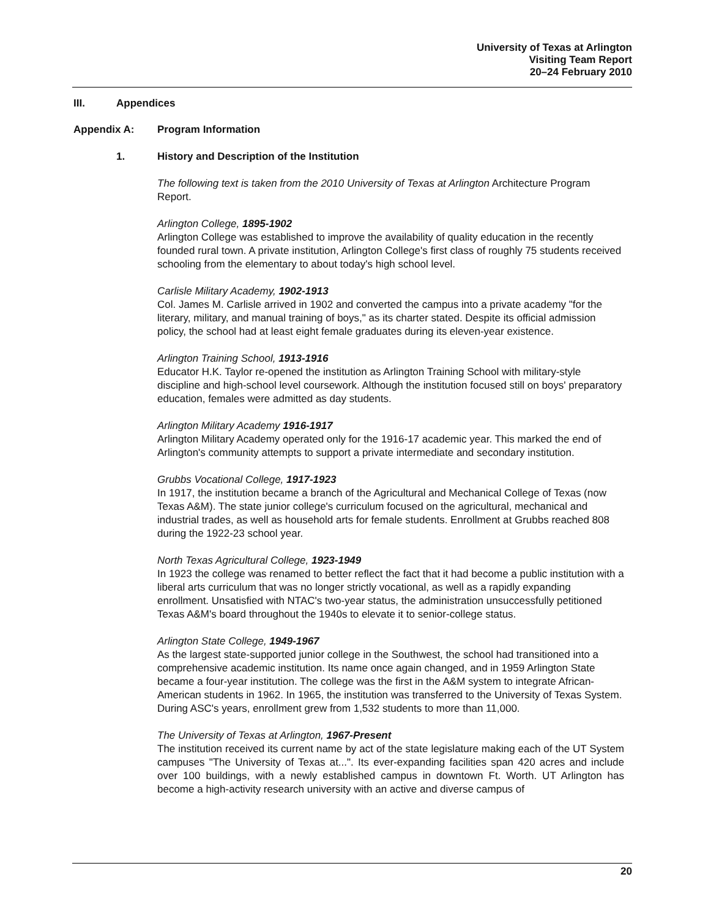University of Texas at Arlington
Visiting Team Report
20–24 February 2010
III. Appendices
Appendix A: Program Information
1. History and Description of the Institution
The following text is taken from the 2010 University of Texas at Arlington Architecture Program Report.
Arlington College, 1895-1902
Arlington College was established to improve the availability of quality education in the recently founded rural town. A private institution, Arlington College's first class of roughly 75 students received schooling from the elementary to about today's high school level.
Carlisle Military Academy, 1902-1913
Col. James M. Carlisle arrived in 1902 and converted the campus into a private academy "for the literary, military, and manual training of boys," as its charter stated. Despite its official admission policy, the school had at least eight female graduates during its eleven-year existence.
Arlington Training School, 1913-1916
Educator H.K. Taylor re-opened the institution as Arlington Training School with military-style discipline and high-school level coursework. Although the institution focused still on boys' preparatory education, females were admitted as day students.
Arlington Military Academy 1916-1917
Arlington Military Academy operated only for the 1916-17 academic year. This marked the end of Arlington's community attempts to support a private intermediate and secondary institution.
Grubbs Vocational College, 1917-1923
In 1917, the institution became a branch of the Agricultural and Mechanical College of Texas (now Texas A&M). The state junior college's curriculum focused on the agricultural, mechanical and industrial trades, as well as household arts for female students. Enrollment at Grubbs reached 808 during the 1922-23 school year.
North Texas Agricultural College, 1923-1949
In 1923 the college was renamed to better reflect the fact that it had become a public institution with a liberal arts curriculum that was no longer strictly vocational, as well as a rapidly expanding enrollment. Unsatisfied with NTAC's two-year status, the administration unsuccessfully petitioned Texas A&M's board throughout the 1940s to elevate it to senior-college status.
Arlington State College, 1949-1967
As the largest state-supported junior college in the Southwest, the school had transitioned into a comprehensive academic institution. Its name once again changed, and in 1959 Arlington State became a four-year institution. The college was the first in the A&M system to integrate African-American students in 1962. In 1965, the institution was transferred to the University of Texas System. During ASC's years, enrollment grew from 1,532 students to more than 11,000.
The University of Texas at Arlington, 1967-Present
The institution received its current name by act of the state legislature making each of the UT System campuses "The University of Texas at...". Its ever-expanding facilities span 420 acres and include over 100 buildings, with a newly established campus in downtown Ft. Worth. UT Arlington has become a high-activity research university with an active and diverse campus of
20